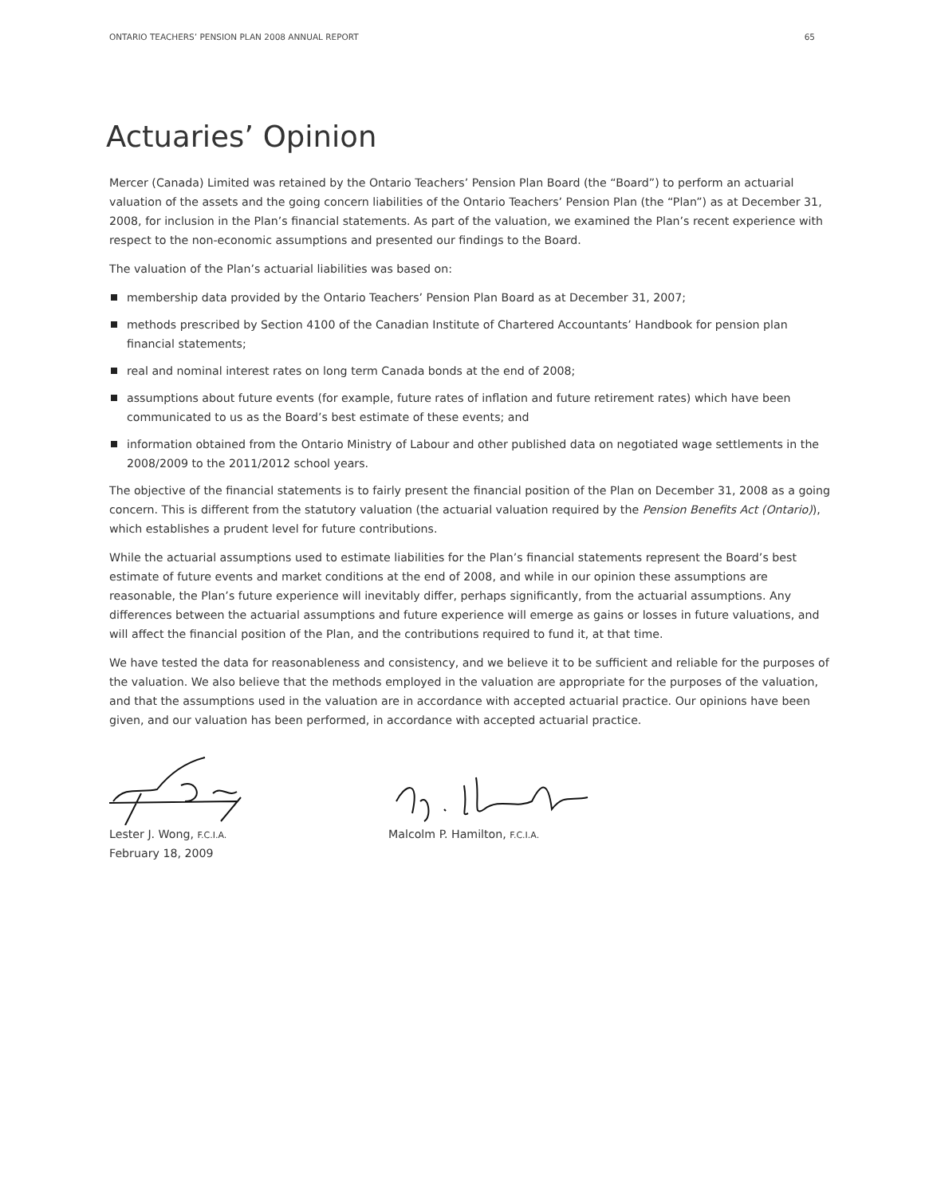ONTARIO TEACHERS’ PENSION PLAN 2008 ANNUAL REPORT 65
Actuaries’ Opinion
Mercer (Canada) Limited was retained by the Ontario Teachers’ Pension Plan Board (the “Board”) to perform an actuarial valuation of the assets and the going concern liabilities of the Ontario Teachers’ Pension Plan (the “Plan”) as at December 31, 2008, for inclusion in the Plan’s financial statements. As part of the valuation, we examined the Plan’s recent experience with respect to the non-economic assumptions and presented our findings to the Board.
The valuation of the Plan’s actuarial liabilities was based on:
membership data provided by the Ontario Teachers’ Pension Plan Board as at December 31, 2007;
methods prescribed by Section 4100 of the Canadian Institute of Chartered Accountants’ Handbook for pension plan financial statements;
real and nominal interest rates on long term Canada bonds at the end of 2008;
assumptions about future events (for example, future rates of inflation and future retirement rates) which have been communicated to us as the Board’s best estimate of these events; and
information obtained from the Ontario Ministry of Labour and other published data on negotiated wage settlements in the 2008/2009 to the 2011/2012 school years.
The objective of the financial statements is to fairly present the financial position of the Plan on December 31, 2008 as a going concern. This is different from the statutory valuation (the actuarial valuation required by the Pension Benefits Act (Ontario)), which establishes a prudent level for future contributions.
While the actuarial assumptions used to estimate liabilities for the Plan’s financial statements represent the Board’s best estimate of future events and market conditions at the end of 2008, and while in our opinion these assumptions are reasonable, the Plan’s future experience will inevitably differ, perhaps significantly, from the actuarial assumptions. Any differences between the actuarial assumptions and future experience will emerge as gains or losses in future valuations, and will affect the financial position of the Plan, and the contributions required to fund it, at that time.
We have tested the data for reasonableness and consistency, and we believe it to be sufficient and reliable for the purposes of the valuation. We also believe that the methods employed in the valuation are appropriate for the purposes of the valuation, and that the assumptions used in the valuation are in accordance with accepted actuarial practice. Our opinions have been given, and our valuation has been performed, in accordance with accepted actuarial practice.
Lester J. Wong, F.C.I.A.
February 18, 2009
Malcolm P. Hamilton, F.C.I.A.